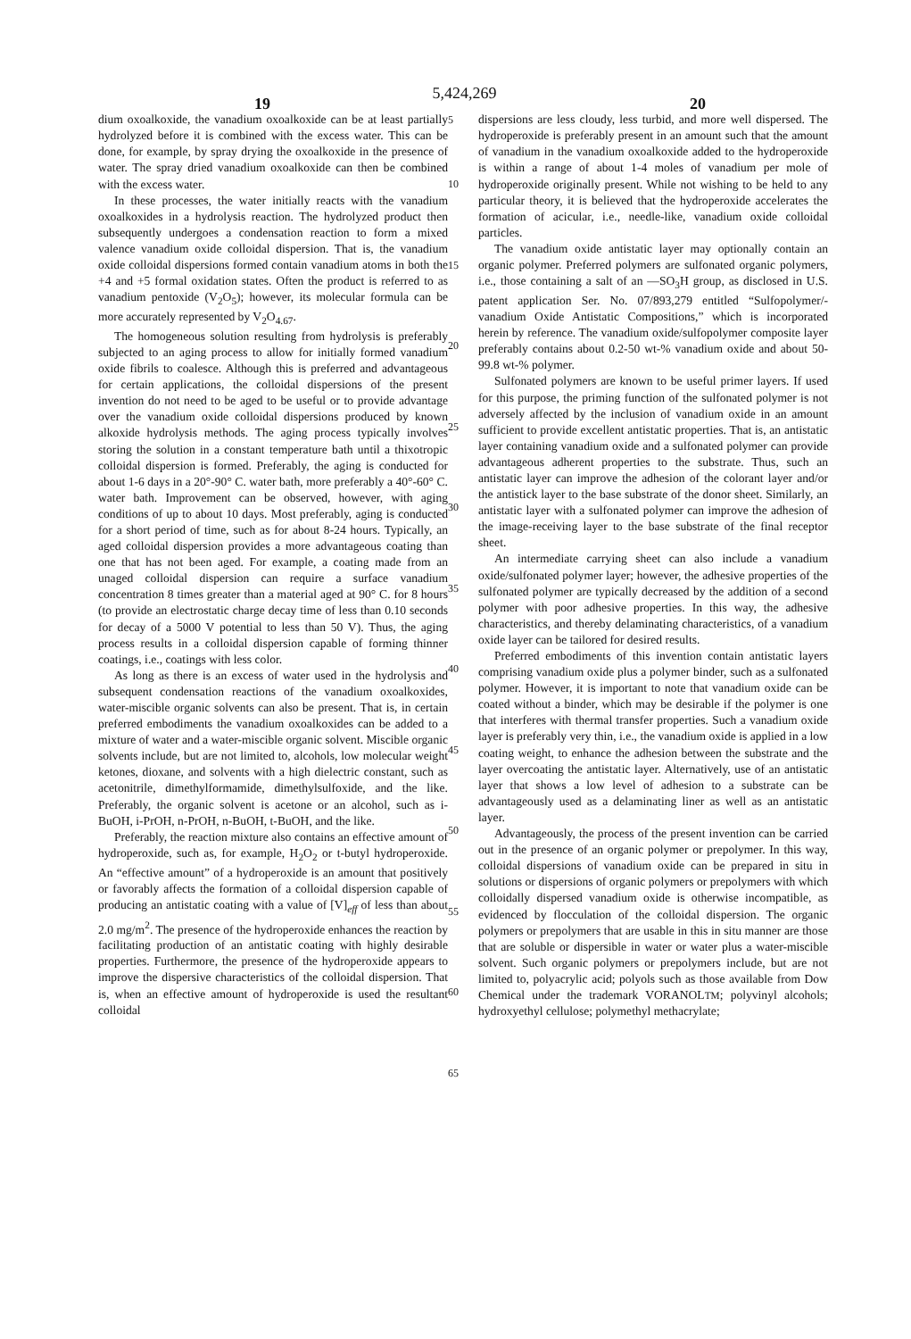5,424,269
19 20
dium oxoalkoxide, the vanadium oxoalkoxide can be at least partially hydrolyzed before it is combined with the excess water. This can be done, for example, by spray drying the oxoalkoxide in the presence of water. The spray dried vanadium oxoalkoxide can then be combined with the excess water.
In these processes, the water initially reacts with the vanadium oxoalkoxides in a hydrolysis reaction. The hydrolyzed product then subsequently undergoes a condensation reaction to form a mixed valence vanadium oxide colloidal dispersion. That is, the vanadium oxide colloidal dispersions formed contain vanadium atoms in both the +4 and +5 formal oxidation states. Often the product is referred to as vanadium pentoxide (V<sub>2</sub>O<sub>5</sub>); however, its molecular formula can be more accurately represented by V<sub>2</sub>O<sub>4.67</sub>.
The homogeneous solution resulting from hydrolysis is preferably subjected to an aging process to allow for initially formed vanadium oxide fibrils to coalesce. Although this is preferred and advantageous for certain applications, the colloidal dispersions of the present invention do not need to be aged to be useful or to provide advantage over the vanadium oxide colloidal dispersions produced by known alkoxide hydrolysis methods. The aging process typically involves storing the solution in a constant temperature bath until a thixotropic colloidal dispersion is formed. Preferably, the aging is conducted for about 1-6 days in a 20°-90° C. water bath, more preferably a 40°-60° C. water bath. Improvement can be observed, however, with aging conditions of up to about 10 days. Most preferably, aging is conducted for a short period of time, such as for about 8-24 hours. Typically, an aged colloidal dispersion provides a more advantageous coating than one that has not been aged. For example, a coating made from an unaged colloidal dispersion can require a surface vanadium concentration 8 times greater than a material aged at 90° C. for 8 hours (to provide an electrostatic charge decay time of less than 0.10 seconds for decay of a 5000 V potential to less than 50 V). Thus, the aging process results in a colloidal dispersion capable of forming thinner coatings, i.e., coatings with less color.
As long as there is an excess of water used in the hydrolysis and subsequent condensation reactions of the vanadium oxoalkoxides, water-miscible organic solvents can also be present. That is, in certain preferred embodiments the vanadium oxoalkoxides can be added to a mixture of water and a water-miscible organic solvent. Miscible organic solvents include, but are not limited to, alcohols, low molecular weight ketones, dioxane, and solvents with a high dielectric constant, such as acetonitrile, dimethylformamide, dimethylsulfoxide, and the like. Preferably, the organic solvent is acetone or an alcohol, such as i-BuOH, i-PrOH, n-PrOH, n-BuOH, t-BuOH, and the like.
Preferably, the reaction mixture also contains an effective amount of hydroperoxide, such as, for example, H<sub>2</sub>O<sub>2</sub> or t-butyl hydroperoxide. An “effective amount” of a hydroperoxide is an amount that positively or favorably affects the formation of a colloidal dispersion capable of producing an antistatic coating with a value of [V]<sub>eff</sub> of less than about 2.0 mg/m<sup>2</sup>. The presence of the hydroperoxide enhances the reaction by facilitating production of an antistatic coating with highly desirable properties. Furthermore, the presence of the hydroperoxide appears to improve the dispersive characteristics of the colloidal dispersion. That is, when an effective amount of hydroperoxide is used the resultant colloidal
5
10
15
20
25
30
35
40
45
50
55
60
65
dispersions are less cloudy, less turbid, and more well dispersed. The hydroperoxide is preferably present in an amount such that the amount of vanadium in the vanadium oxoalkoxide added to the hydroperoxide is within a range of about 1-4 moles of vanadium per mole of hydroperoxide originally present. While not wishing to be held to any particular theory, it is believed that the hydroperoxide accelerates the formation of acicular, i.e., needle-like, vanadium oxide colloidal particles.
The vanadium oxide antistatic layer may optionally contain an organic polymer. Preferred polymers are sulfonated organic polymers, i.e., those containing a salt of an —SO<sub>3</sub>H group, as disclosed in U.S. patent application Ser. No. 07/893,279 entitled “Sulfopolymer/-vanadium Oxide Antistatic Compositions,” which is incorporated herein by reference. The vanadium oxide/sulfopolymer composite layer preferably contains about 0.2-50 wt-% vanadium oxide and about 50-99.8 wt-% polymer.
Sulfonated polymers are known to be useful primer layers. If used for this purpose, the priming function of the sulfonated polymer is not adversely affected by the inclusion of vanadium oxide in an amount sufficient to provide excellent antistatic properties. That is, an antistatic layer containing vanadium oxide and a sulfonated polymer can provide advantageous adherent properties to the substrate. Thus, such an antistatic layer can improve the adhesion of the colorant layer and/or the antistick layer to the base substrate of the donor sheet. Similarly, an antistatic layer with a sulfonated polymer can improve the adhesion of the image-receiving layer to the base substrate of the final receptor sheet.
An intermediate carrying sheet can also include a vanadium oxide/sulfonated polymer layer; however, the adhesive properties of the sulfonated polymer are typically decreased by the addition of a second polymer with poor adhesive properties. In this way, the adhesive characteristics, and thereby delaminating characteristics, of a vanadium oxide layer can be tailored for desired results.
Preferred embodiments of this invention contain antistatic layers comprising vanadium oxide plus a polymer binder, such as a sulfonated polymer. However, it is important to note that vanadium oxide can be coated without a binder, which may be desirable if the polymer is one that interferes with thermal transfer properties. Such a vanadium oxide layer is preferably very thin, i.e., the vanadium oxide is applied in a low coating weight, to enhance the adhesion between the substrate and the layer overcoating the antistatic layer. Alternatively, use of an antistatic layer that shows a low level of adhesion to a substrate can be advantageously used as a delaminating liner as well as an antistatic layer.
Advantageously, the process of the present invention can be carried out in the presence of an organic polymer or prepolymer. In this way, colloidal dispersions of vanadium oxide can be prepared in situ in solutions or dispersions of organic polymers or prepolymers with which colloidally dispersed vanadium oxide is otherwise incompatible, as evidenced by flocculation of the colloidal dispersion. The organic polymers or prepolymers that are usable in this in situ manner are those that are soluble or dispersible in water or water plus a water-miscible solvent. Such organic polymers or prepolymers include, but are not limited to, polyacrylic acid; polyols such as those available from Dow Chemical under the trademark VORANOLTM; polyvinyl alcohols; hydroxyethyl cellulose; polymethyl methacrylate;